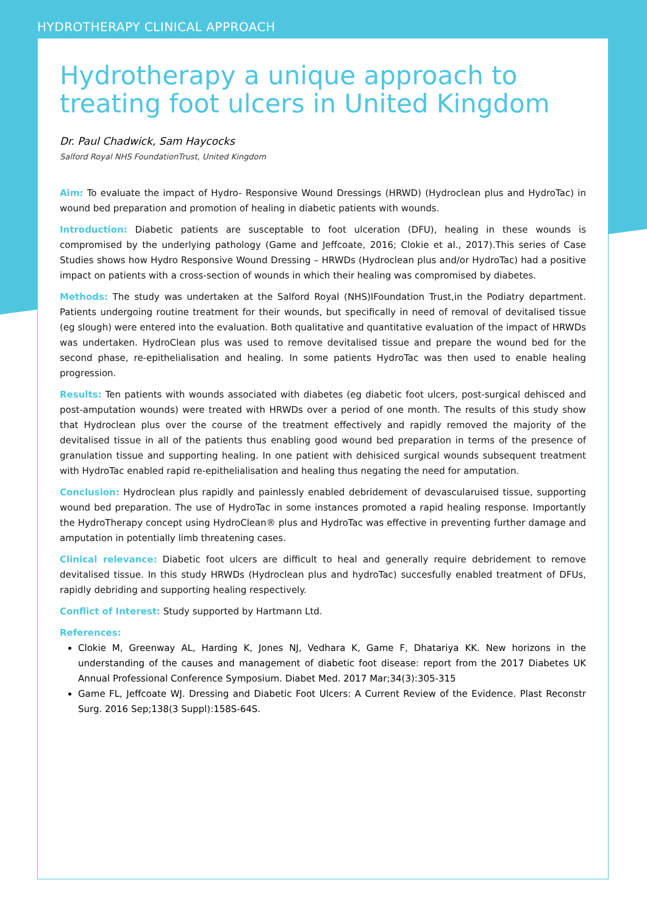HYDROTHERAPY CLINICAL APPROACH
Hydrotherapy a unique approach to treating foot ulcers in United Kingdom
Dr. Paul Chadwick, Sam Haycocks
Salford Royal NHS FoundationTrust, United Kingdom
Aim: To evaluate the impact of Hydro- Responsive Wound Dressings (HRWD) (Hydroclean plus and HydroTac) in wound bed preparation and promotion of healing in diabetic patients with wounds.
Introduction: Diabetic patients are susceptable to foot ulceration (DFU), healing in these wounds is compromised by the underlying pathology (Game and Jeffcoate, 2016; Clokie et al., 2017).This series of Case Studies shows how Hydro Responsive Wound Dressing – HRWDs (Hydroclean plus and/or HydroTac) had a positive impact on patients with a cross-section of wounds in which their healing was compromised by diabetes.
Methods: The study was undertaken at the Salford Royal (NHS)IFoundation Trust,in the Podiatry department. Patients undergoing routine treatment for their wounds, but specifically in need of removal of devitalised tissue (eg slough) were entered into the evaluation. Both qualitative and quantitative evaluation of the impact of HRWDs was undertaken. HydroClean plus was used to remove devitalised tissue and prepare the wound bed for the second phase, re-epithelialisation and healing. In some patients HydroTac was then used to enable healing progression.
Results: Ten patients with wounds associated with diabetes (eg diabetic foot ulcers, post-surgical dehisced and post-amputation wounds) were treated with HRWDs over a period of one month. The results of this study show that Hydroclean plus over the course of the treatment effectively and rapidly removed the majority of the devitalised tissue in all of the patients thus enabling good wound bed preparation in terms of the presence of granulation tissue and supporting healing. In one patient with dehisiced surgical wounds subsequent treatment with HydroTac enabled rapid re-epithelialisation and healing thus negating the need for amputation.
Conclusion: Hydroclean plus rapidly and painlessly enabled debridement of devascularuised tissue, supporting wound bed preparation. The use of HydroTac in some instances promoted a rapid healing response. Importantly the HydroTherapy concept using HydroClean® plus and HydroTac was effective in preventing further damage and amputation in potentially limb threatening cases.
Clinical relevance: Diabetic foot ulcers are difficult to heal and generally require debridement to remove devitalised tissue. In this study HRWDs (Hydroclean plus and hydroTac) succesfully enabled treatment of DFUs, rapidly debriding and supporting healing respectively.
Conflict of Interest: Study supported by Hartmann Ltd.
References:
Clokie M, Greenway AL, Harding K, Jones NJ, Vedhara K, Game F, Dhatariya KK. New horizons in the understanding of the causes and management of diabetic foot disease: report from the 2017 Diabetes UK Annual Professional Conference Symposium. Diabet Med. 2017 Mar;34(3):305-315
Game FL, Jeffcoate WJ. Dressing and Diabetic Foot Ulcers: A Current Review of the Evidence. Plast Reconstr Surg. 2016 Sep;138(3 Suppl):158S-64S.